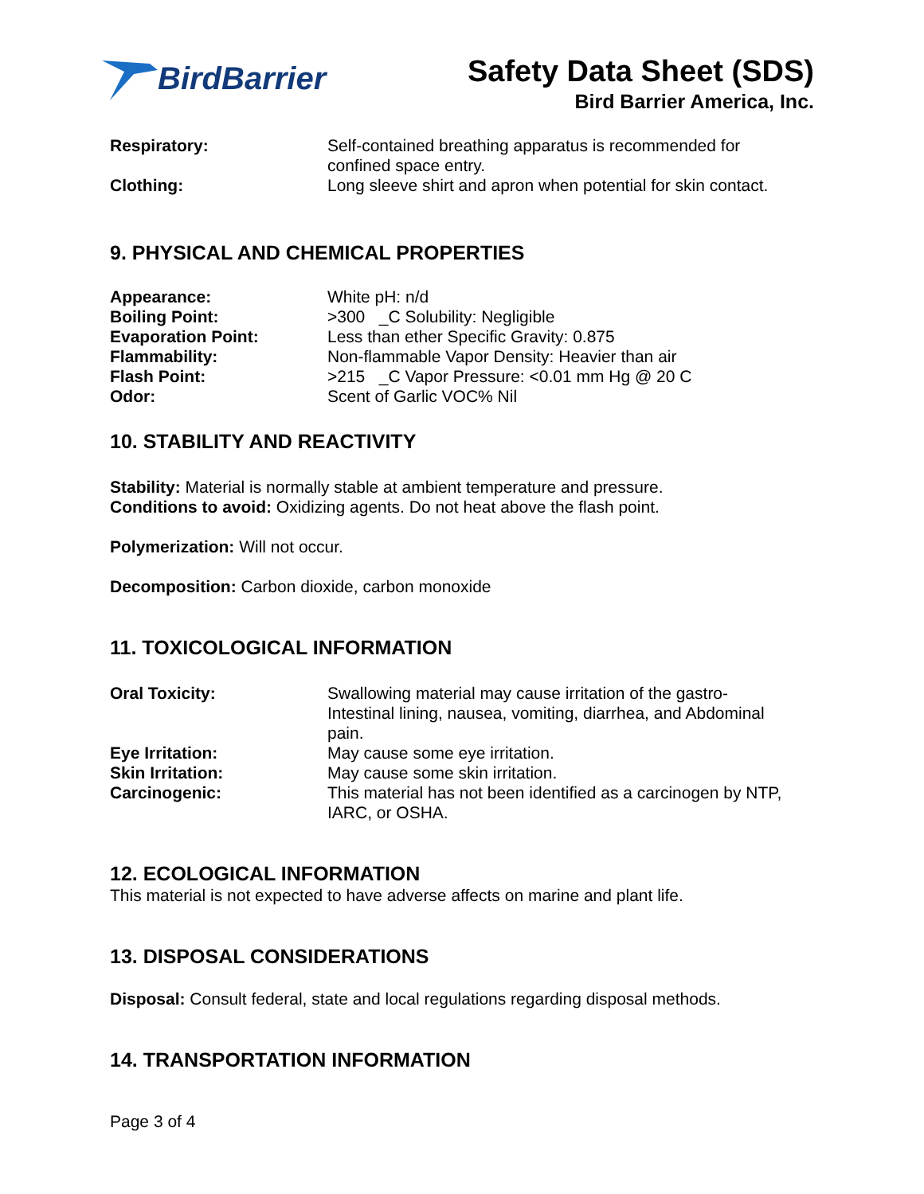BirdBarrier Safety Data Sheet (SDS)
Bird Barrier America, Inc.
| Respiratory: | Self-contained breathing apparatus is recommended for confined space entry. |
| Clothing: | Long sleeve shirt and apron when potential for skin contact. |
9. PHYSICAL AND CHEMICAL PROPERTIES
| Appearance: | White pH: n/d |
| Boiling Point: | >300 _C Solubility: Negligible |
| Evaporation Point: | Less than ether Specific Gravity: 0.875 |
| Flammability: | Non-flammable Vapor Density: Heavier than air |
| Flash Point: | >215 _C Vapor Pressure: <0.01 mm Hg @ 20 C |
| Odor: | Scent of Garlic VOC% Nil |
10. STABILITY AND REACTIVITY
Stability: Material is normally stable at ambient temperature and pressure.
Conditions to avoid: Oxidizing agents. Do not heat above the flash point.
Polymerization: Will not occur.
Decomposition: Carbon dioxide, carbon monoxide
11. TOXICOLOGICAL INFORMATION
| Oral Toxicity: | Swallowing material may cause irritation of the gastro- Intestinal lining, nausea, vomiting, diarrhea, and Abdominal pain. |
| Eye Irritation: | May cause some eye irritation. |
| Skin Irritation: | May cause some skin irritation. |
| Carcinogenic: | This material has not been identified as a carcinogen by NTP, IARC, or OSHA. |
12. ECOLOGICAL INFORMATION
This material is not expected to have adverse affects on marine and plant life.
13. DISPOSAL CONSIDERATIONS
Disposal: Consult federal, state and local regulations regarding disposal methods.
14. TRANSPORTATION INFORMATION
Page 3 of 4